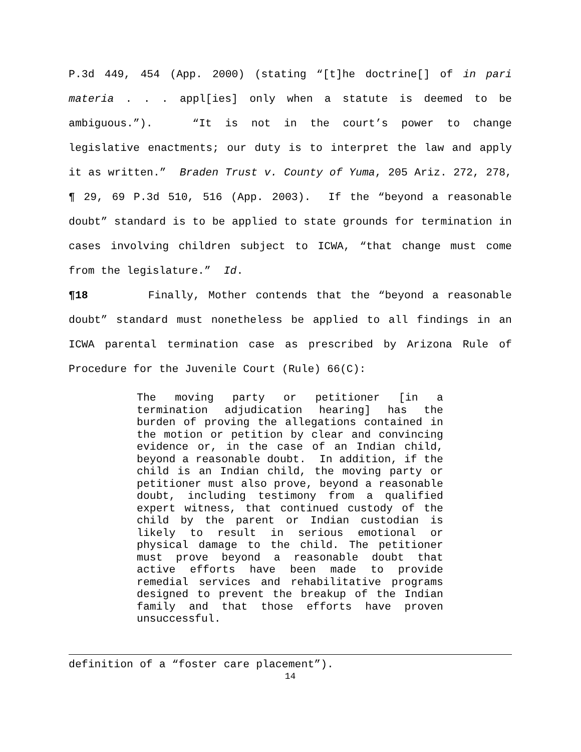P.3d 449, 454 (App. 2000) (stating “[t]he doctrine[] of in pari materia . . . appl[ies] only when a statute is deemed to be ambiguous.”). “It is not in the court’s power to change legislative enactments; our duty is to interpret the law and apply it as written.” Braden Trust v. County of Yuma, 205 Ariz. 272, 278, ¶ 29, 69 P.3d 510, 516 (App. 2003). If the “beyond a reasonable doubt” standard is to be applied to state grounds for termination in cases involving children subject to ICWA, “that change must come from the legislature.” Id.
¶18 Finally, Mother contends that the “beyond a reasonable doubt” standard must nonetheless be applied to all findings in an ICWA parental termination case as prescribed by Arizona Rule of Procedure for the Juvenile Court (Rule) 66(C):
The moving party or petitioner [in a termination adjudication hearing] has the burden of proving the allegations contained in the motion or petition by clear and convincing evidence or, in the case of an Indian child, beyond a reasonable doubt. In addition, if the child is an Indian child, the moving party or petitioner must also prove, beyond a reasonable doubt, including testimony from a qualified expert witness, that continued custody of the child by the parent or Indian custodian is likely to result in serious emotional or physical damage to the child. The petitioner must prove beyond a reasonable doubt that active efforts have been made to provide remedial services and rehabilitative programs designed to prevent the breakup of the Indian family and that those efforts have proven unsuccessful.
definition of a “foster care placement”).
14